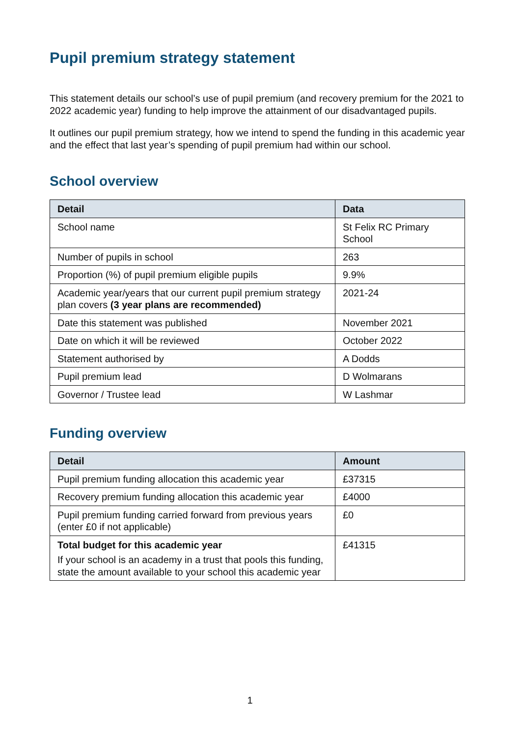Pupil premium strategy statement
This statement details our school’s use of pupil premium (and recovery premium for the 2021 to 2022 academic year) funding to help improve the attainment of our disadvantaged pupils.
It outlines our pupil premium strategy, how we intend to spend the funding in this academic year and the effect that last year’s spending of pupil premium had within our school.
School overview
| Detail | Data |
| --- | --- |
| School name | St Felix RC Primary School |
| Number of pupils in school | 263 |
| Proportion (%) of pupil premium eligible pupils | 9.9% |
| Academic year/years that our current pupil premium strategy plan covers (3 year plans are recommended) | 2021-24 |
| Date this statement was published | November 2021 |
| Date on which it will be reviewed | October 2022 |
| Statement authorised by | A Dodds |
| Pupil premium lead | D Wolmarans |
| Governor / Trustee lead | W Lashmar |
Funding overview
| Detail | Amount |
| --- | --- |
| Pupil premium funding allocation this academic year | £37315 |
| Recovery premium funding allocation this academic year | £4000 |
| Pupil premium funding carried forward from previous years (enter £0 if not applicable) | £0 |
| Total budget for this academic year If your school is an academy in a trust that pools this funding, state the amount available to your school this academic year | £41315 |
1